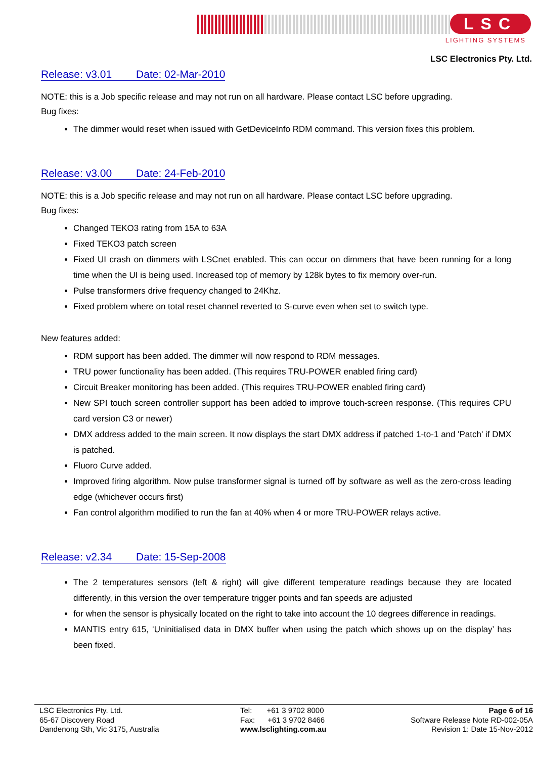LSC
LIGHTING SYSTEMS
LSC Electronics Pty. Ltd.
Release: v3.01 Date: 02-Mar-2010
NOTE: this is a Job specific release and may not run on all hardware. Please contact LSC before upgrading.
Bug fixes:
The dimmer would reset when issued with GetDeviceInfo RDM command. This version fixes this problem.
Release: v3.00 Date: 24-Feb-2010
NOTE: this is a Job specific release and may not run on all hardware. Please contact LSC before upgrading.
Bug fixes:
Changed TEKO3 rating from 15A to 63A
Fixed TEKO3 patch screen
Fixed UI crash on dimmers with LSCnet enabled. This can occur on dimmers that have been running for a long time when the UI is being used. Increased top of memory by 128k bytes to fix memory over-run.
Pulse transformers drive frequency changed to 24Khz.
Fixed problem where on total reset channel reverted to S-curve even when set to switch type.
New features added:
RDM support has been added. The dimmer will now respond to RDM messages.
TRU power functionality has been added. (This requires TRU-POWER enabled firing card)
Circuit Breaker monitoring has been added. (This requires TRU-POWER enabled firing card)
New SPI touch screen controller support has been added to improve touch-screen response. (This requires CPU card version C3 or newer)
DMX address added to the main screen. It now displays the start DMX address if patched 1-to-1 and 'Patch' if DMX is patched.
Fluoro Curve added.
Improved firing algorithm. Now pulse transformer signal is turned off by software as well as the zero-cross leading edge (whichever occurs first)
Fan control algorithm modified to run the fan at 40% when 4 or more TRU-POWER relays active.
Release: v2.34 Date: 15-Sep-2008
The 2 temperatures sensors (left & right) will give different temperature readings because they are located differently, in this version the over temperature trigger points and fan speeds are adjusted
for when the sensor is physically located on the right to take into account the 10 degrees difference in readings.
MANTIS entry 615, ‘Uninitialised data in DMX buffer when using the patch which shows up on the display’ has been fixed.
LSC Electronics Pty. Ltd.
65-67 Discovery Road
Dandenong Sth, Vic 3175, Australia
Tel: +61 3 9702 8000
Fax: +61 3 9702 8466
www.lsclighting.com.au
Page 6 of 16
Software Release Note RD-002-05A
Revision 1: Date 15-Nov-2012